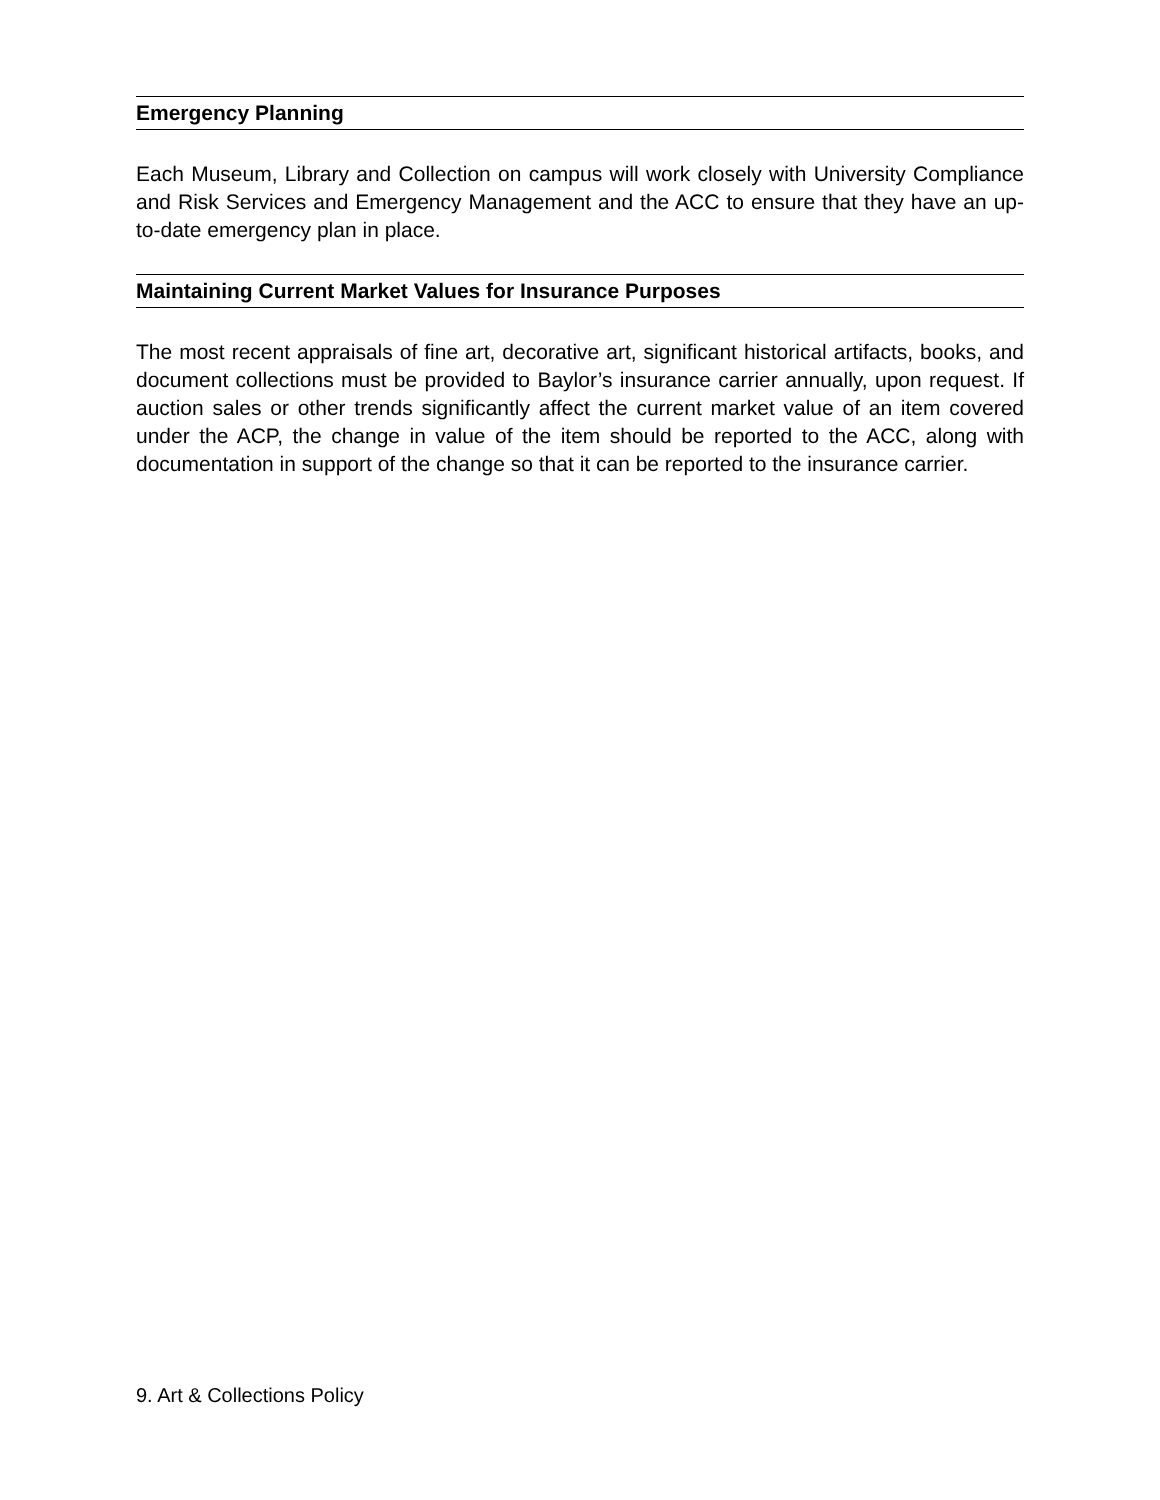Emergency Planning
Each Museum, Library and Collection on campus will work closely with University Compliance and Risk Services and Emergency Management and the ACC to ensure that they have an up-to-date emergency plan in place.
Maintaining Current Market Values for Insurance Purposes
The most recent appraisals of fine art, decorative art, significant historical artifacts, books, and document collections must be provided to Baylor’s insurance carrier annually, upon request. If auction sales or other trends significantly affect the current market value of an item covered under the ACP, the change in value of the item should be reported to the ACC, along with documentation in support of the change so that it can be reported to the insurance carrier.
9. Art & Collections Policy